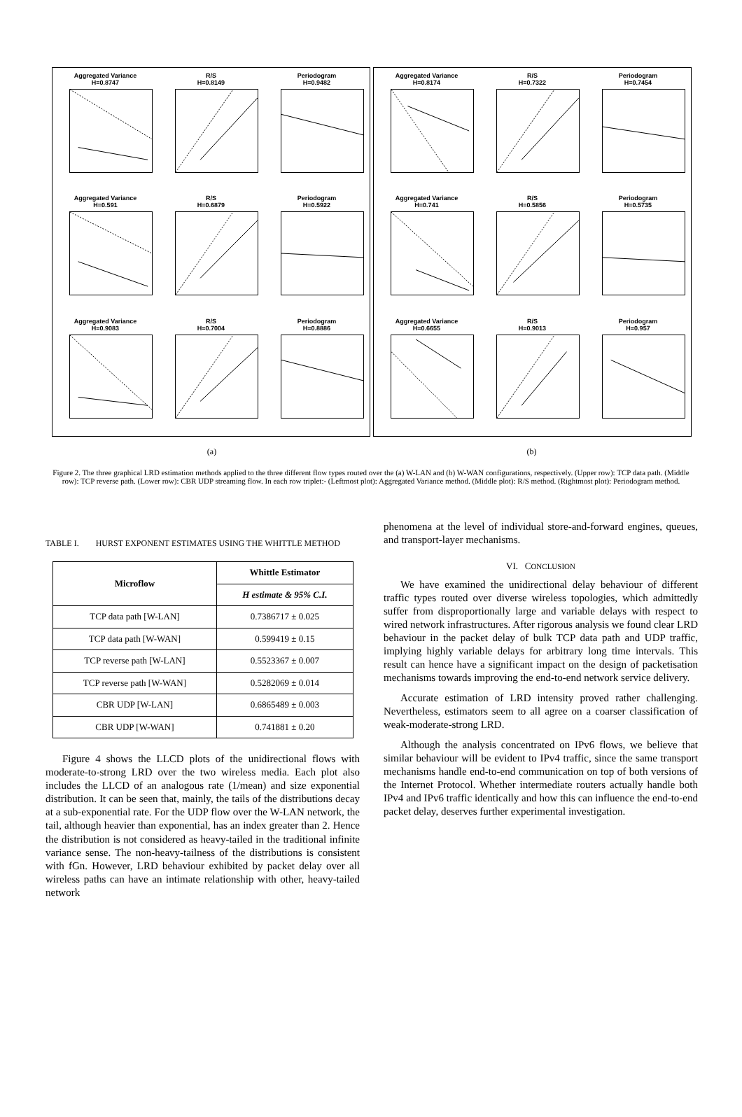Aggregated Variance
H=0.8747
R/S
H=0.8149
Periodogram
H=0.9482
Aggregated Variance
H=0.591
R/S
H=0.6879
Periodogram
H=0.5922
Aggregated Variance
H=0.9083
R/S
H=0.7004
Periodogram
H=0.8886
Aggregated Variance
H=0.8174
R/S
H=0.7322
Periodogram
H=0.7454
Aggregated Variance
H=0.741
R/S
H=0.5856
Periodogram
H=0.5735
Aggregated Variance
H=0.6655
R/S
H=0.9013
Periodogram
H=0.957
(a) (b)
Figure 2. The three graphical LRD estimation methods applied to the three different flow types routed over the (a) W-LAN and (b) W-WAN configurations, respectively. (Upper row): TCP data path. (Middle row): TCP reverse path. (Lower row): CBR UDP streaming flow. In each row triplet:- (Leftmost plot): Aggregated Variance method. (Middle plot): R/S method. (Rightmost plot): Periodogram method.
TABLE I. HURST EXPONENT ESTIMATES USING THE WHITTLE METHOD
| Microflow | Whittle Estimator |
| --- | --- |
| | H estimate & 95% C.I. |
| TCP data path [W-LAN] | 0.7386717 ± 0.025 |
| TCP data path [W-WAN] | 0.599419 ± 0.15 |
| TCP reverse path [W-LAN] | 0.5523367 ± 0.007 |
| TCP reverse path [W-WAN] | 0.5282069 ± 0.014 |
| CBR UDP [W-LAN] | 0.6865489 ± 0.003 |
| CBR UDP [W-WAN] | 0.741881 ± 0.20 |
Figure 4 shows the LLCD plots of the unidirectional flows with moderate-to-strong LRD over the two wireless media. Each plot also includes the LLCD of an analogous rate (1/mean) and size exponential distribution. It can be seen that, mainly, the tails of the distributions decay at a sub-exponential rate. For the UDP flow over the W-LAN network, the tail, although heavier than exponential, has an index greater than 2. Hence the distribution is not considered as heavy-tailed in the traditional infinite variance sense. The non-heavy-tailness of the distributions is consistent with fGn. However, LRD behaviour exhibited by packet delay over all wireless paths can have an intimate relationship with other, heavy-tailed network
phenomena at the level of individual store-and-forward engines, queues, and transport-layer mechanisms.
VI. CONCLUSION
We have examined the unidirectional delay behaviour of different traffic types routed over diverse wireless topologies, which admittedly suffer from disproportionally large and variable delays with respect to wired network infrastructures. After rigorous analysis we found clear LRD behaviour in the packet delay of bulk TCP data path and UDP traffic, implying highly variable delays for arbitrary long time intervals. This result can hence have a significant impact on the design of packetisation mechanisms towards improving the end-to-end network service delivery.
Accurate estimation of LRD intensity proved rather challenging. Nevertheless, estimators seem to all agree on a coarser classification of weak-moderate-strong LRD.
Although the analysis concentrated on IPv6 flows, we believe that similar behaviour will be evident to IPv4 traffic, since the same transport mechanisms handle end-to-end communication on top of both versions of the Internet Protocol. Whether intermediate routers actually handle both IPv4 and IPv6 traffic identically and how this can influence the end-to-end packet delay, deserves further experimental investigation.